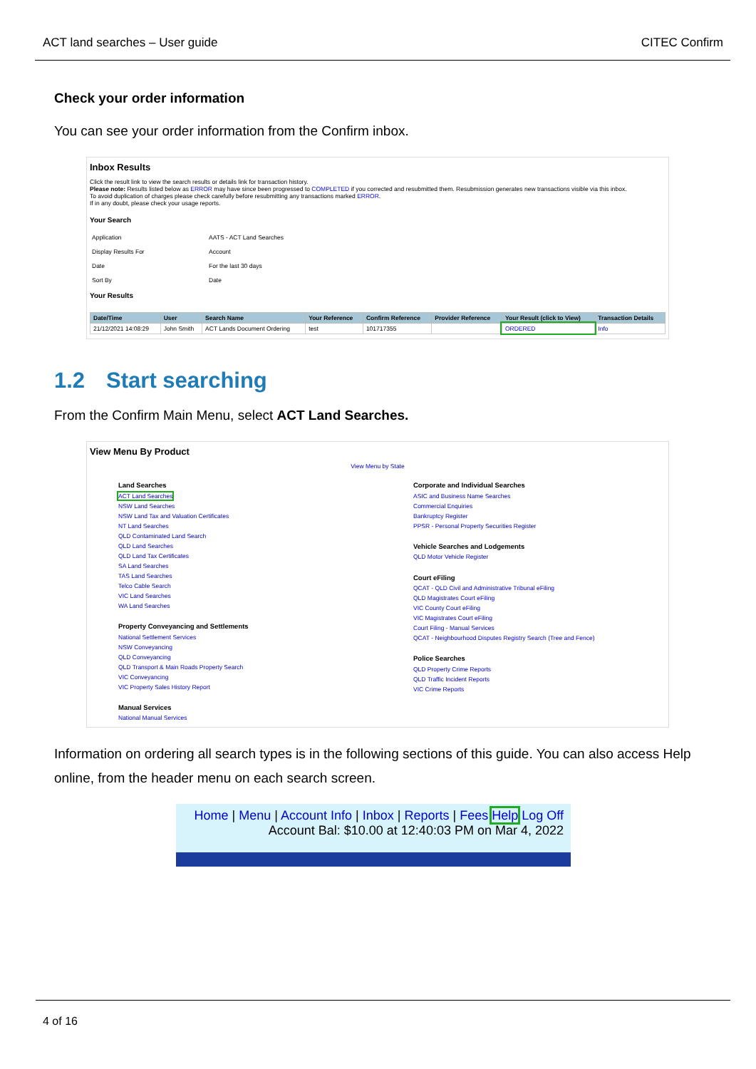ACT land searches – User guide CITEC Confirm
Check your order information
You can see your order information from the Confirm inbox.
Inbox Results
Click the result link to view the search results or details link for transaction history.
Please note: Results listed below as ERROR may have since been progressed to COMPLETED if you corrected and resubmitted them. Resubmission generates new transactions visible via this inbox.
To avoid duplication of charges please check carefully before resubmitting any transactions marked ERROR.
If in any doubt, please check your usage reports.
Your Search
| Application | AATS - ACT Land Searches |
| Display Results For | Account |
| Date | For the last 30 days |
| Sort By | Date |
Your Results
| Date/Time | User | Search Name | Your Reference | Confirm Reference | Provider Reference | Your Result (click to View) | Transaction Details |
| --- | --- | --- | --- | --- | --- | --- | --- |
| 21/12/2021 14:08:29 | John Smith | ACT Lands Document Ordering | test | 101717355 | | ORDERED | Info |
1.2 Start searching
From the Confirm Main Menu, select ACT Land Searches.
View Menu By Product
View Menu by State
Land Searches
ACT Land Searches
NSW Land Searches
NSW Land Tax and Valuation Certificates
NT Land Searches
QLD Contaminated Land Search
QLD Land Searches
QLD Land Tax Certificates
SA Land Searches
TAS Land Searches
Telco Cable Search
VIC Land Searches
WA Land Searches
Property Conveyancing and Settlements
National Settlement Services
NSW Conveyancing
QLD Conveyancing
QLD Transport & Main Roads Property Search
VIC Conveyancing
VIC Property Sales History Report
Manual Services
National Manual Services
Corporate and Individual Searches
ASIC and Business Name Searches
Commercial Enquiries
Bankruptcy Register
PPSR - Personal Property Securities Register
Vehicle Searches and Lodgements
QLD Motor Vehicle Register
Court eFiling
QCAT - QLD Civil and Administrative Tribunal eFiling
QLD Magistrates Court eFiling
VIC County Court eFiling
VIC Magistrates Court eFiling
Court Filing - Manual Services
QCAT - Neighbourhood Disputes Registry Search (Tree and Fence)
Police Searches
QLD Property Crime Reports
QLD Traffic Incident Reports
VIC Crime Reports
Information on ordering all search types is in the following sections of this guide. You can also access Help online, from the header menu on each search screen.
Home | Menu | Account Info | Inbox | Reports | Fees Help Log Off
Account Bal: $10.00 at 12:40:03 PM on Mar 4, 2022
4 of 16